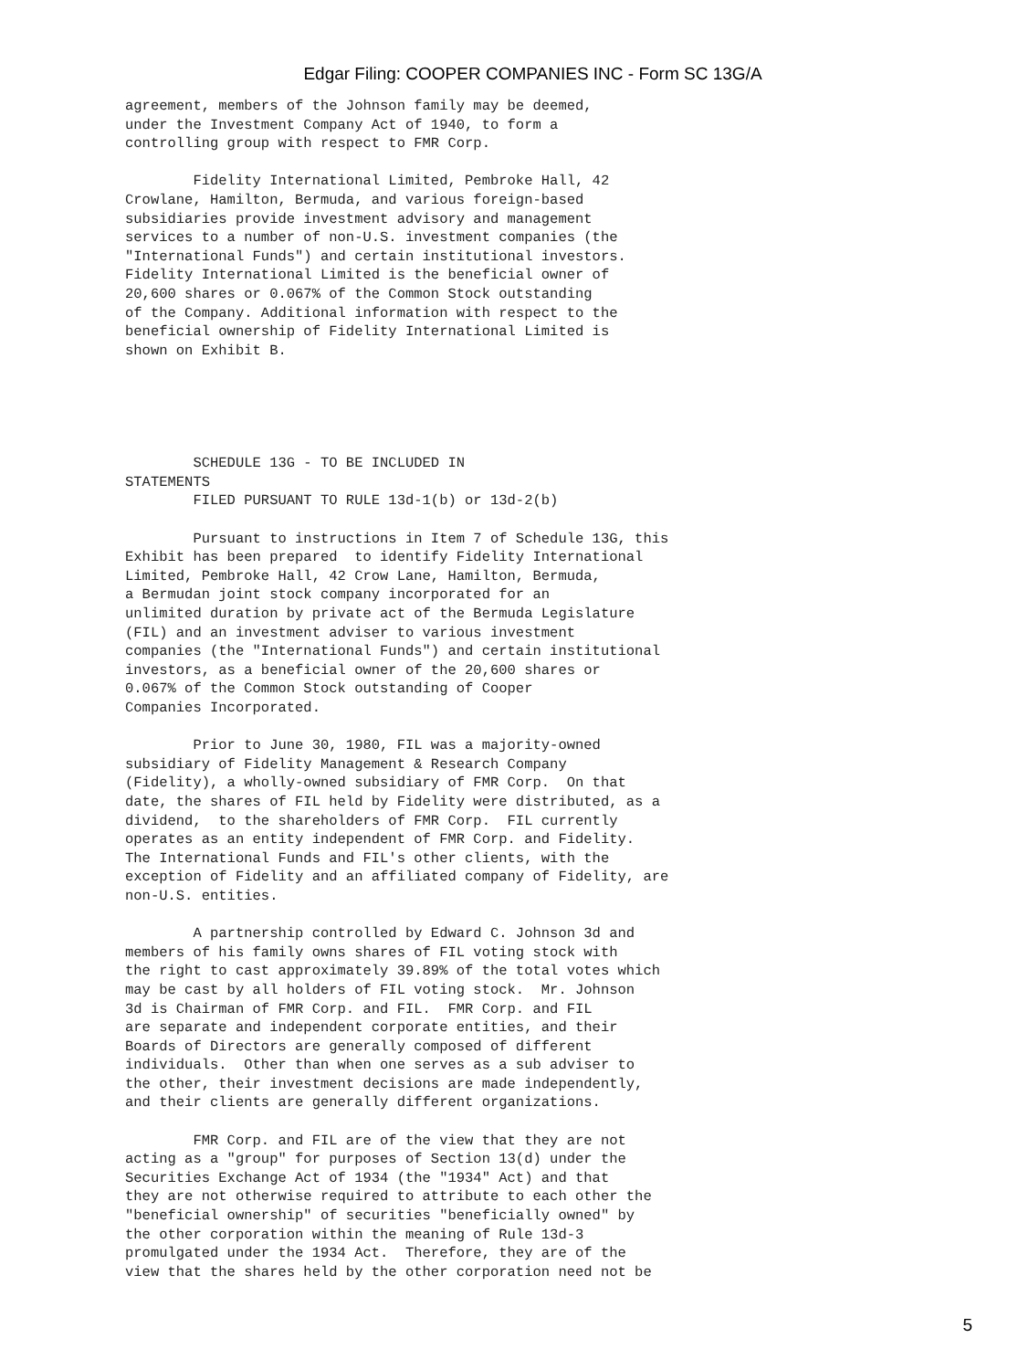Edgar Filing: COOPER COMPANIES INC - Form SC 13G/A
agreement, members of the Johnson family may be deemed,
under the Investment Company Act of 1940, to form a
controlling group with respect to FMR Corp.

        Fidelity International Limited, Pembroke Hall, 42
Crowlane, Hamilton, Bermuda, and various foreign-based
subsidiaries provide investment advisory and management
services to a number of non-U.S. investment companies (the
"International Funds") and certain institutional investors.
Fidelity International Limited is the beneficial owner of
20,600 shares or 0.067% of the Common Stock outstanding
of the Company. Additional information with respect to the
beneficial ownership of Fidelity International Limited is
shown on Exhibit B.





        SCHEDULE 13G - TO BE INCLUDED IN
STATEMENTS
        FILED PURSUANT TO RULE 13d-1(b) or 13d-2(b)

        Pursuant to instructions in Item 7 of Schedule 13G, this
Exhibit has been prepared  to identify Fidelity International
Limited, Pembroke Hall, 42 Crow Lane, Hamilton, Bermuda,
a Bermudan joint stock company incorporated for an
unlimited duration by private act of the Bermuda Legislature
(FIL) and an investment adviser to various investment
companies (the "International Funds") and certain institutional
investors, as a beneficial owner of the 20,600 shares or
0.067% of the Common Stock outstanding of Cooper
Companies Incorporated.

        Prior to June 30, 1980, FIL was a majority-owned
subsidiary of Fidelity Management & Research Company
(Fidelity), a wholly-owned subsidiary of FMR Corp.  On that
date, the shares of FIL held by Fidelity were distributed, as a
dividend,  to the shareholders of FMR Corp.  FIL currently
operates as an entity independent of FMR Corp. and Fidelity.
The International Funds and FIL's other clients, with the
exception of Fidelity and an affiliated company of Fidelity, are
non-U.S. entities.

        A partnership controlled by Edward C. Johnson 3d and
members of his family owns shares of FIL voting stock with
the right to cast approximately 39.89% of the total votes which
may be cast by all holders of FIL voting stock.  Mr. Johnson
3d is Chairman of FMR Corp. and FIL.  FMR Corp. and FIL
are separate and independent corporate entities, and their
Boards of Directors are generally composed of different
individuals.  Other than when one serves as a sub adviser to
the other, their investment decisions are made independently,
and their clients are generally different organizations.

        FMR Corp. and FIL are of the view that they are not
acting as a "group" for purposes of Section 13(d) under the
Securities Exchange Act of 1934 (the "1934" Act) and that
they are not otherwise required to attribute to each other the
"beneficial ownership" of securities "beneficially owned" by
the other corporation within the meaning of Rule 13d-3
promulgated under the 1934 Act.  Therefore, they are of the
view that the shares held by the other corporation need not be
5